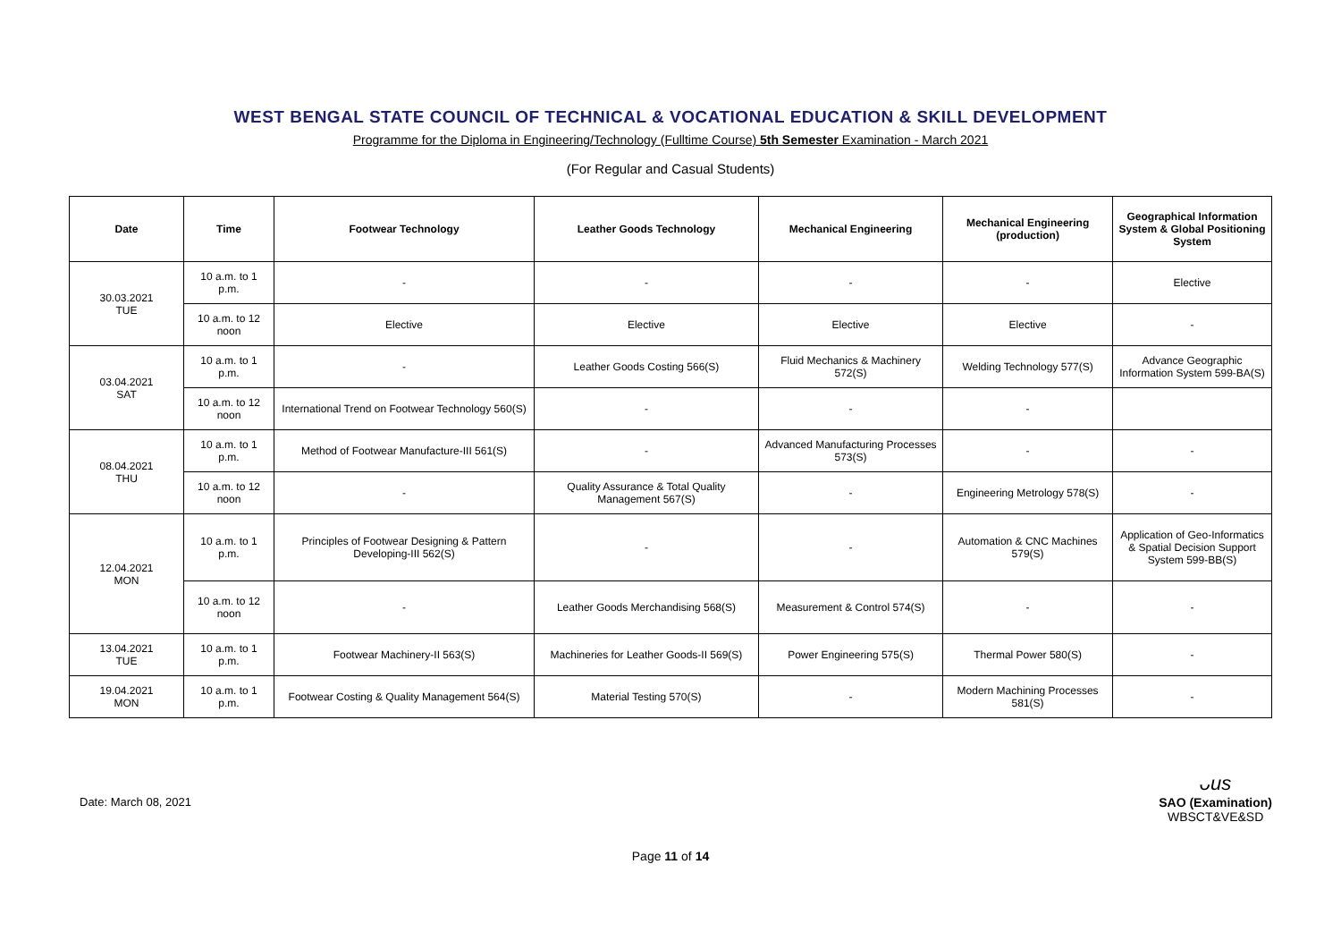WEST BENGAL STATE COUNCIL OF TECHNICAL & VOCATIONAL EDUCATION & SKILL DEVELOPMENT
Programme for the Diploma in Engineering/Technology (Fulltime Course) 5th Semester Examination - March 2021
(For Regular and Casual Students)
| Date | Time | Footwear Technology | Leather Goods Technology | Mechanical Engineering | Mechanical Engineering (production) | Geographical Information System & Global Positioning System |
| --- | --- | --- | --- | --- | --- | --- |
| 30.03.2021 TUE | 10 a.m. to 1 p.m. | - | - | - | - | Elective |
| | 10 a.m. to 12 noon | Elective | Elective | Elective | Elective | - |
| 03.04.2021 SAT | 10 a.m. to 1 p.m. | - | Leather Goods Costing 566(S) | Fluid Mechanics & Machinery 572(S) | Welding Technology 577(S) | Advance Geographic Information System 599-BA(S) |
| | 10 a.m. to 12 noon | International Trend on Footwear Technology 560(S) | - | - | - | |
| 08.04.2021 THU | 10 a.m. to 1 p.m. | Method of Footwear Manufacture-III 561(S) | - | Advanced Manufacturing Processes 573(S) | - | - |
| | 10 a.m. to 12 noon | - | Quality Assurance & Total Quality Management 567(S) | - | Engineering Metrology 578(S) | - |
| 12.04.2021 MON | 10 a.m. to 1 p.m. | Principles of Footwear Designing & Pattern Developing-III 562(S) | - | - | Automation & CNC Machines 579(S) | Application of Geo-Informatics & Spatial Decision Support System 599-BB(S) |
| | 10 a.m. to 12 noon | - | Leather Goods Merchandising 568(S) | Measurement & Control 574(S) | - | - |
| 13.04.2021 TUE | 10 a.m. to 1 p.m. | Footwear Machinery-II 563(S) | Machineries for Leather Goods-II 569(S) | Power Engineering 575(S) | Thermal Power 580(S) | - |
| 19.04.2021 MON | 10 a.m. to 1 p.m. | Footwear Costing & Quality Management 564(S) | Material Testing 570(S) | - | Modern Machining Processes 581(S) | - |
Date: March 08, 2021
ᴗus
SAO (Examination)
WBSCT&VE&SD
Page 11 of 14